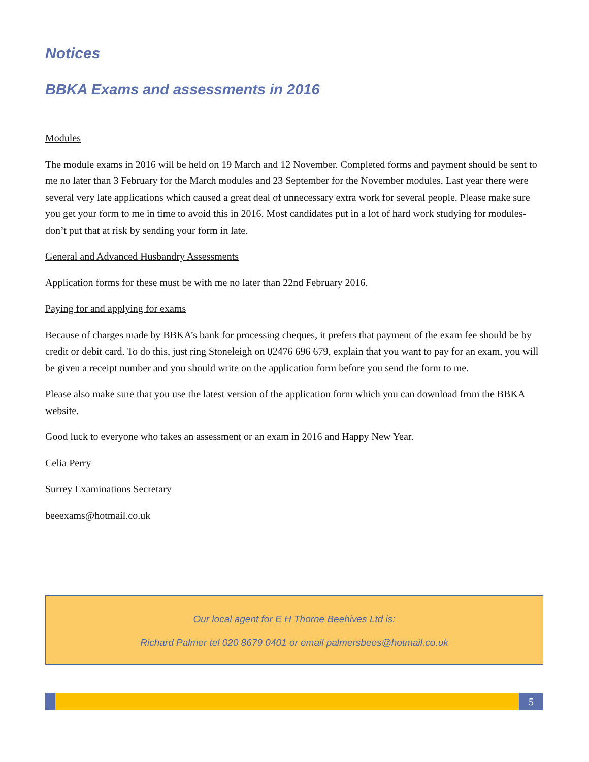Notices
BBKA Exams and assessments in 2016
Modules
The module exams in 2016 will be held on 19 March and 12 November. Completed forms and payment should be sent to me no later than 3 February for the March modules and 23 September for the November modules. Last year there were several very late applications which caused a great deal of unnecessary extra work for several people. Please make sure you get your form to me in time to avoid this in 2016. Most candidates put in a lot of hard work studying for modules- don’t put that at risk by sending your form in late.
General and Advanced Husbandry Assessments
Application forms for these must be with me no later than 22nd February 2016.
Paying for and applying for exams
Because of charges made by BBKA’s bank for processing cheques, it prefers that payment of the exam fee should be by credit or debit card. To do this, just ring Stoneleigh on 02476 696 679, explain that you want to pay for an exam, you will be given a receipt number and you should write on the application form before you send the form to me.
Please also make sure that you use the latest version of the application form which you can download from the BBKA website.
Good luck to everyone who takes an assessment or an exam in 2016 and Happy New Year.
Celia Perry
Surrey Examinations Secretary
beeexams@hotmail.co.uk
Our local agent for E H Thorne Beehives Ltd is:
Richard Palmer tel 020 8679 0401 or email palmersbees@hotmail.co.uk
5